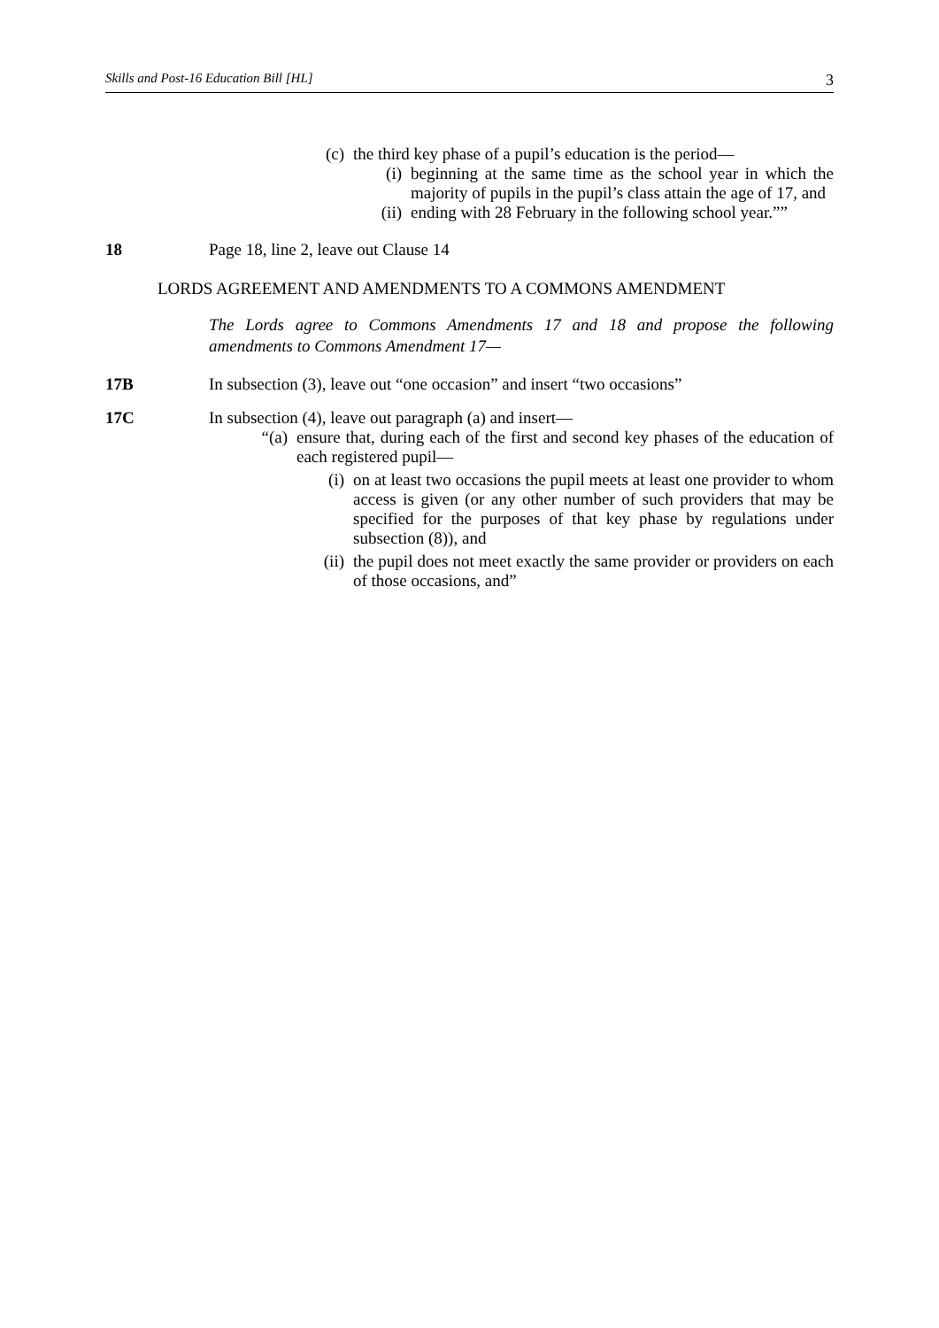Skills and Post-16 Education Bill [HL] 3
(c) the third key phase of a pupil’s education is the period—
(i) beginning at the same time as the school year in which the majority of pupils in the pupil’s class attain the age of 17, and
(ii) ending with 28 February in the following school year.””
18 Page 18, line 2, leave out Clause 14
LORDS AGREEMENT AND AMENDMENTS TO A COMMONS AMENDMENT
The Lords agree to Commons Amendments 17 and 18 and propose the following amendments to Commons Amendment 17—
17B In subsection (3), leave out “one occasion” and insert “two occasions”
17C In subsection (4), leave out paragraph (a) and insert—
“(a) ensure that, during each of the first and second key phases of the education of each registered pupil—
(i) on at least two occasions the pupil meets at least one provider to whom access is given (or any other number of such providers that may be specified for the purposes of that key phase by regulations under subsection (8)), and
(ii) the pupil does not meet exactly the same provider or providers on each of those occasions, and”